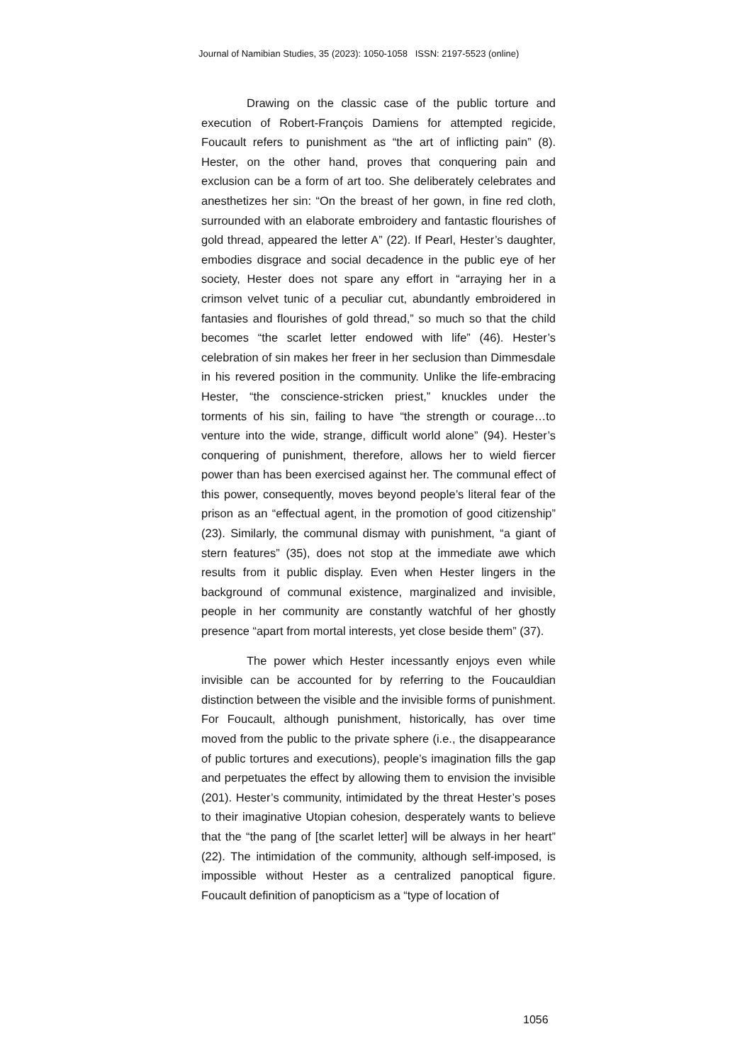Journal of Namibian Studies, 35 (2023): 1050-1058 ISSN: 2197-5523 (online)
Drawing on the classic case of the public torture and execution of Robert-François Damiens for attempted regicide, Foucault refers to punishment as “the art of inflicting pain” (8). Hester, on the other hand, proves that conquering pain and exclusion can be a form of art too. She deliberately celebrates and anesthetizes her sin: “On the breast of her gown, in fine red cloth, surrounded with an elaborate embroidery and fantastic flourishes of gold thread, appeared the letter A” (22). If Pearl, Hester’s daughter, embodies disgrace and social decadence in the public eye of her society, Hester does not spare any effort in “arraying her in a crimson velvet tunic of a peculiar cut, abundantly embroidered in fantasies and flourishes of gold thread,” so much so that the child becomes “the scarlet letter endowed with life” (46). Hester’s celebration of sin makes her freer in her seclusion than Dimmesdale in his revered position in the community. Unlike the life-embracing Hester, “the conscience-stricken priest,” knuckles under the torments of his sin, failing to have “the strength or courage…to venture into the wide, strange, difficult world alone” (94). Hester’s conquering of punishment, therefore, allows her to wield fiercer power than has been exercised against her. The communal effect of this power, consequently, moves beyond people’s literal fear of the prison as an “effectual agent, in the promotion of good citizenship” (23). Similarly, the communal dismay with punishment, “a giant of stern features” (35), does not stop at the immediate awe which results from it public display. Even when Hester lingers in the background of communal existence, marginalized and invisible, people in her community are constantly watchful of her ghostly presence “apart from mortal interests, yet close beside them” (37).
The power which Hester incessantly enjoys even while invisible can be accounted for by referring to the Foucauldian distinction between the visible and the invisible forms of punishment. For Foucault, although punishment, historically, has over time moved from the public to the private sphere (i.e., the disappearance of public tortures and executions), people’s imagination fills the gap and perpetuates the effect by allowing them to envision the invisible (201). Hester’s community, intimidated by the threat Hester’s poses to their imaginative Utopian cohesion, desperately wants to believe that the “the pang of [the scarlet letter] will be always in her heart” (22). The intimidation of the community, although self-imposed, is impossible without Hester as a centralized panoptical figure. Foucault definition of panopticism as a “type of location of
1056